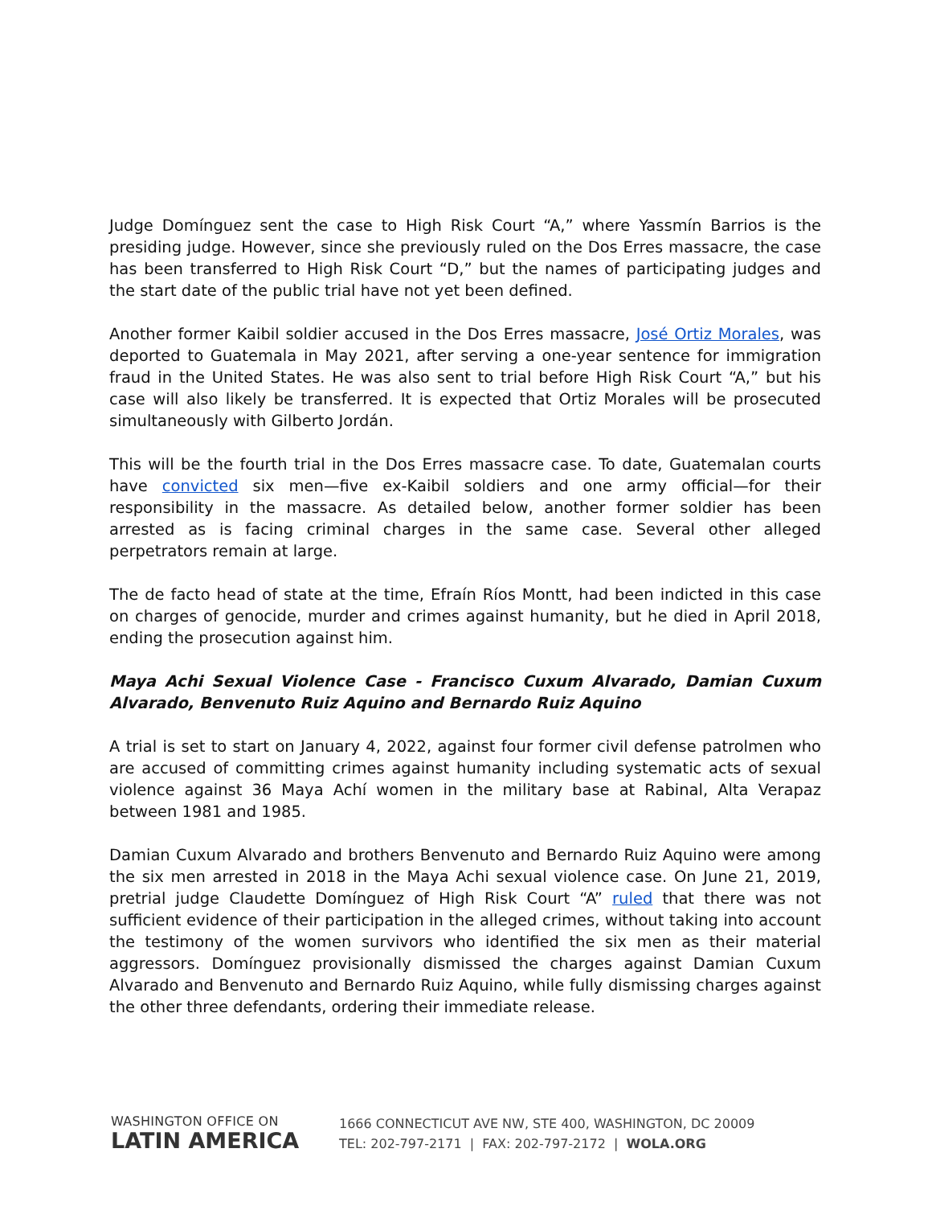Judge Domínguez sent the case to High Risk Court “A,” where Yassmín Barrios is the presiding judge. However, since she previously ruled on the Dos Erres massacre, the case has been transferred to High Risk Court “D,” but the names of participating judges and the start date of the public trial have not yet been defined.
Another former Kaibil soldier accused in the Dos Erres massacre, José Ortiz Morales, was deported to Guatemala in May 2021, after serving a one-year sentence for immigration fraud in the United States. He was also sent to trial before High Risk Court “A,” but his case will also likely be transferred. It is expected that Ortiz Morales will be prosecuted simultaneously with Gilberto Jordán.
This will be the fourth trial in the Dos Erres massacre case. To date, Guatemalan courts have convicted six men—five ex-Kaibil soldiers and one army official—for their responsibility in the massacre. As detailed below, another former soldier has been arrested as is facing criminal charges in the same case. Several other alleged perpetrators remain at large.
The de facto head of state at the time, Efraín Ríos Montt, had been indicted in this case on charges of genocide, murder and crimes against humanity, but he died in April 2018, ending the prosecution against him.
Maya Achi Sexual Violence Case - Francisco Cuxum Alvarado, Damian Cuxum Alvarado, Benvenuto Ruiz Aquino and Bernardo Ruiz Aquino
A trial is set to start on January 4, 2022, against four former civil defense patrolmen who are accused of committing crimes against humanity including systematic acts of sexual violence against 36 Maya Achí women in the military base at Rabinal, Alta Verapaz between 1981 and 1985.
Damian Cuxum Alvarado and brothers Benvenuto and Bernardo Ruiz Aquino were among the six men arrested in 2018 in the Maya Achi sexual violence case. On June 21, 2019, pretrial judge Claudette Domínguez of High Risk Court “A” ruled that there was not sufficient evidence of their participation in the alleged crimes, without taking into account the testimony of the women survivors who identified the six men as their material aggressors. Domínguez provisionally dismissed the charges against Damian Cuxum Alvarado and Benvenuto and Bernardo Ruiz Aquino, while fully dismissing charges against the other three defendants, ordering their immediate release.
WASHINGTON OFFICE ON
LATIN AMERICA
1666 CONNECTICUT AVE NW, STE 400, WASHINGTON, DC 20009
TEL: 202-797-2171 | FAX: 202-797-2172 | WOLA.ORG